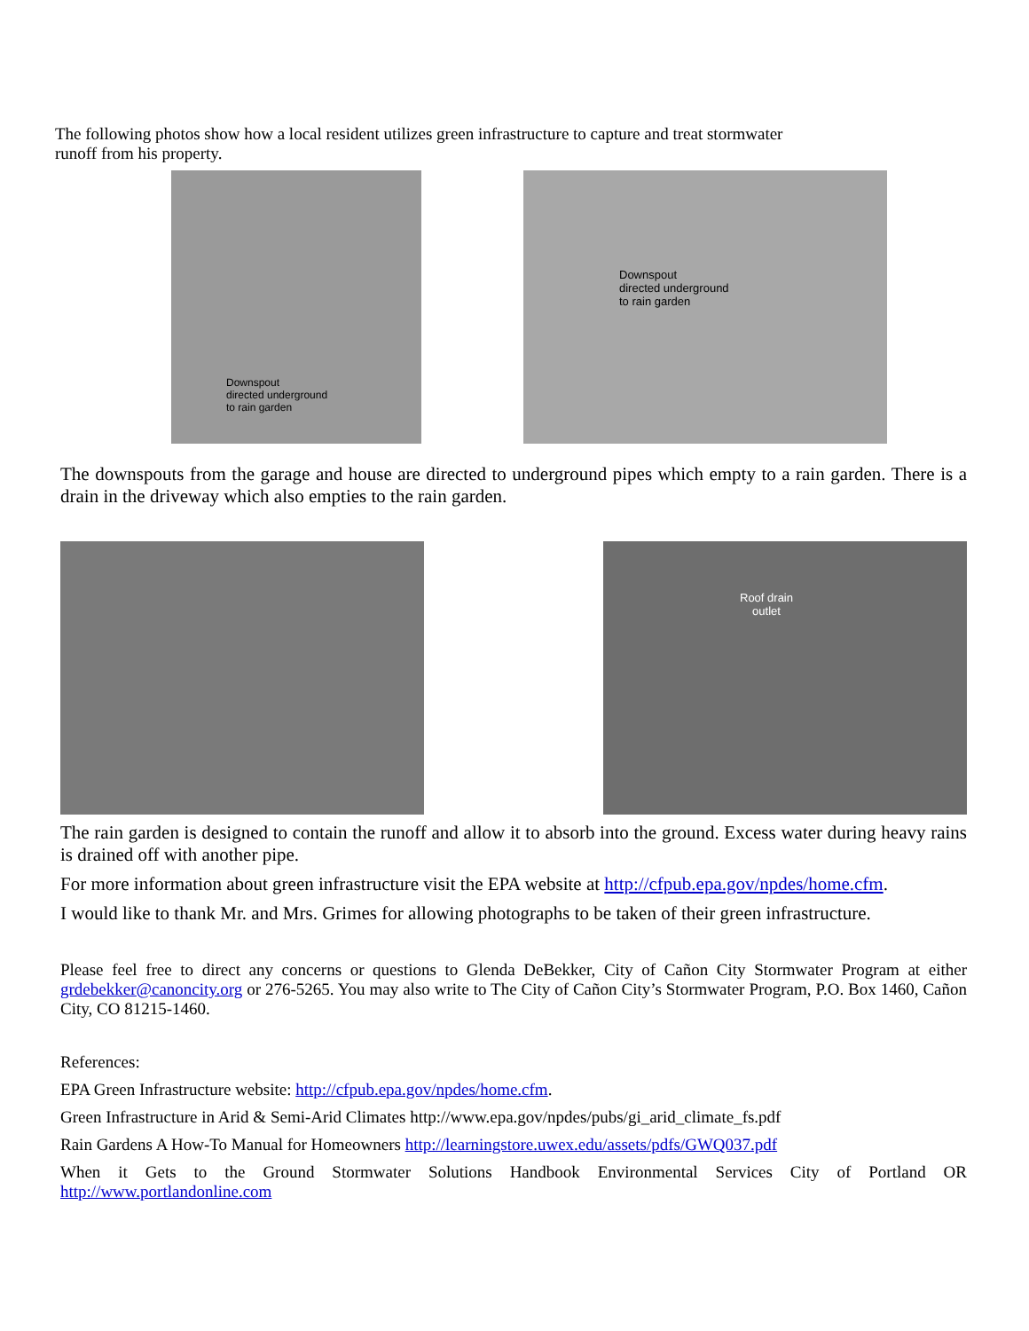The following photos show how a local resident utilizes green infrastructure to capture and treat stormwater
runoff from his property.
Downspout
directed underground
to rain garden
Downspout
directed underground
to rain garden
The downspouts from the garage and house are directed to underground pipes which empty to a rain garden. There is a drain in the driveway which also empties to the rain garden.
Roof drain
outlet
The rain garden is designed to contain the runoff and allow it to absorb into the ground. Excess water during heavy rains is drained off with another pipe.
For more information about green infrastructure visit the EPA website at http://cfpub.epa.gov/npdes/home.cfm.
I would like to thank Mr. and Mrs. Grimes for allowing photographs to be taken of their green infrastructure.
Please feel free to direct any concerns or questions to Glenda DeBekker, City of Cañon City Stormwater Program at either grdebekker@canoncity.org or 276-5265. You may also write to The City of Cañon City’s Stormwater Program, P.O. Box 1460, Cañon City, CO 81215-1460.
References:
EPA Green Infrastructure website: http://cfpub.epa.gov/npdes/home.cfm.
Green Infrastructure in Arid & Semi-Arid Climates http://www.epa.gov/npdes/pubs/gi_arid_climate_fs.pdf
Rain Gardens A How-To Manual for Homeowners http://learningstore.uwex.edu/assets/pdfs/GWQ037.pdf
When it Gets to the Ground Stormwater Solutions Handbook Environmental Services City of Portland OR http://www.portlandonline.com